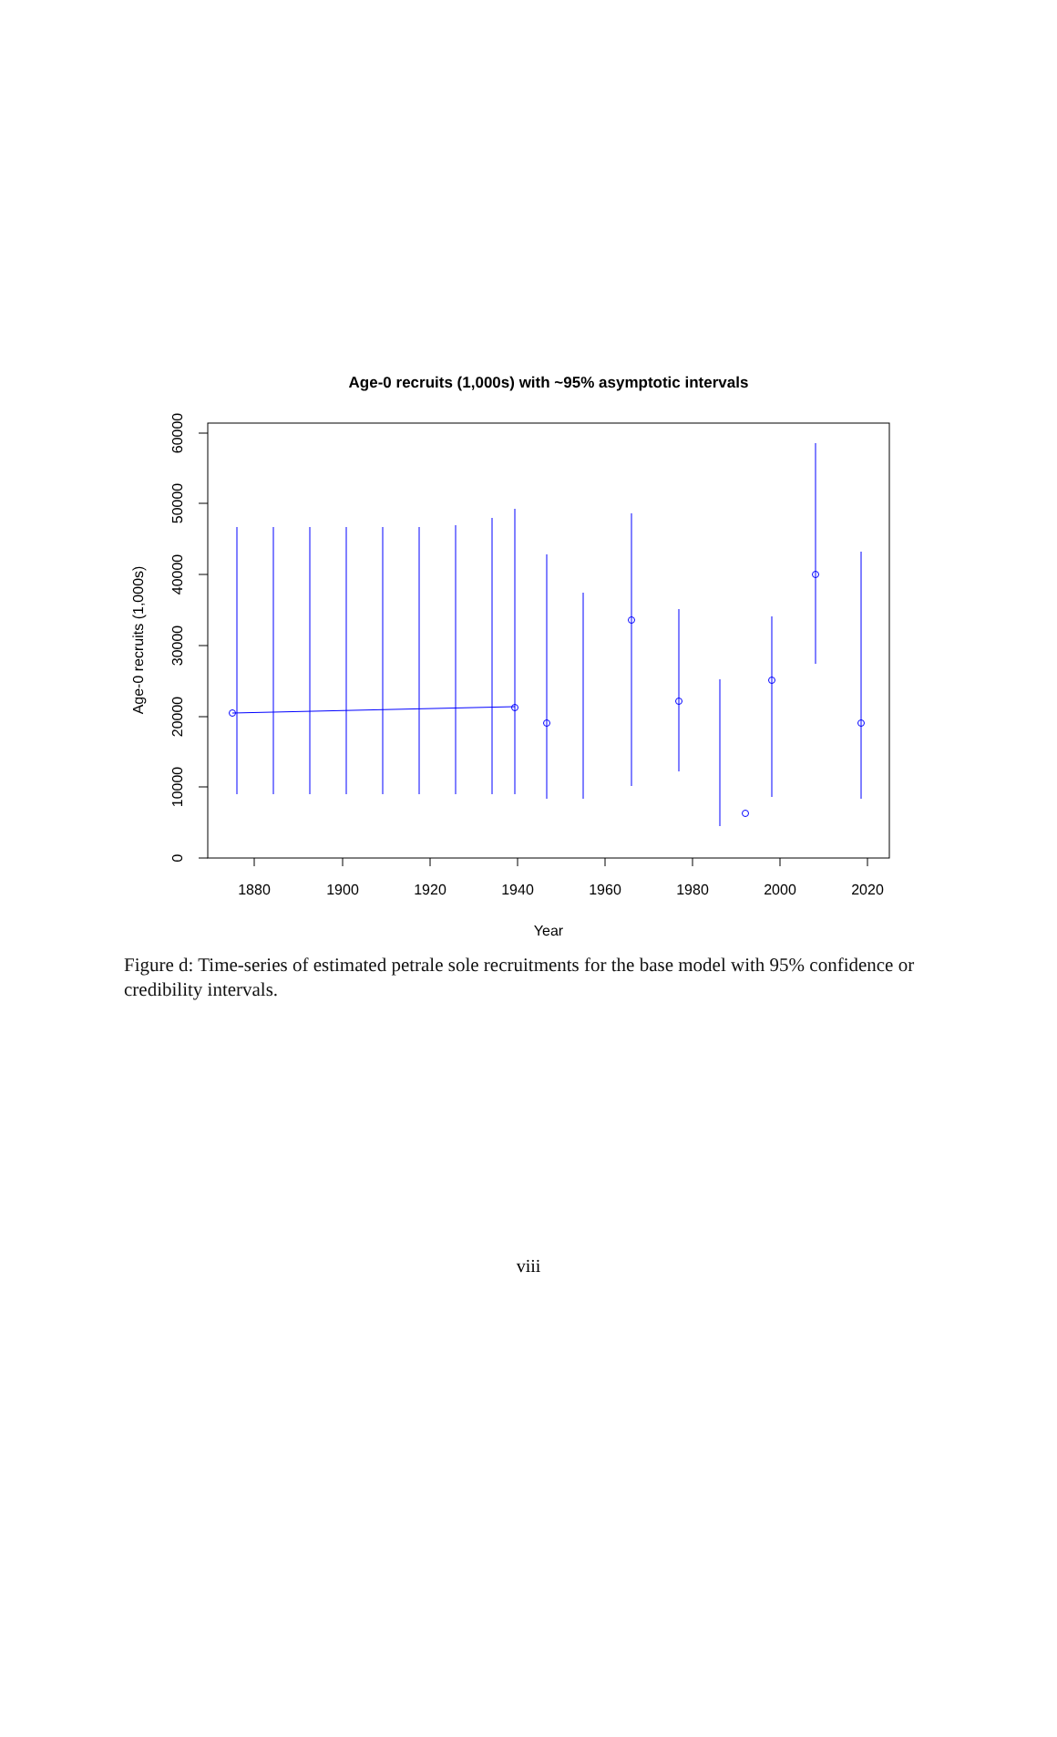Age-0 recruits (1,000s) with ~95% asymptotic intervals
1880
1900
1920
1940
1960
1980
2000
2020
Year
0
10000
20000
30000
40000
50000
60000
Age-0 recruits (1,000s)
Figure d: Time-series of estimated petrale sole recruitments for the base model with 95% confidence or credibility intervals.
viii